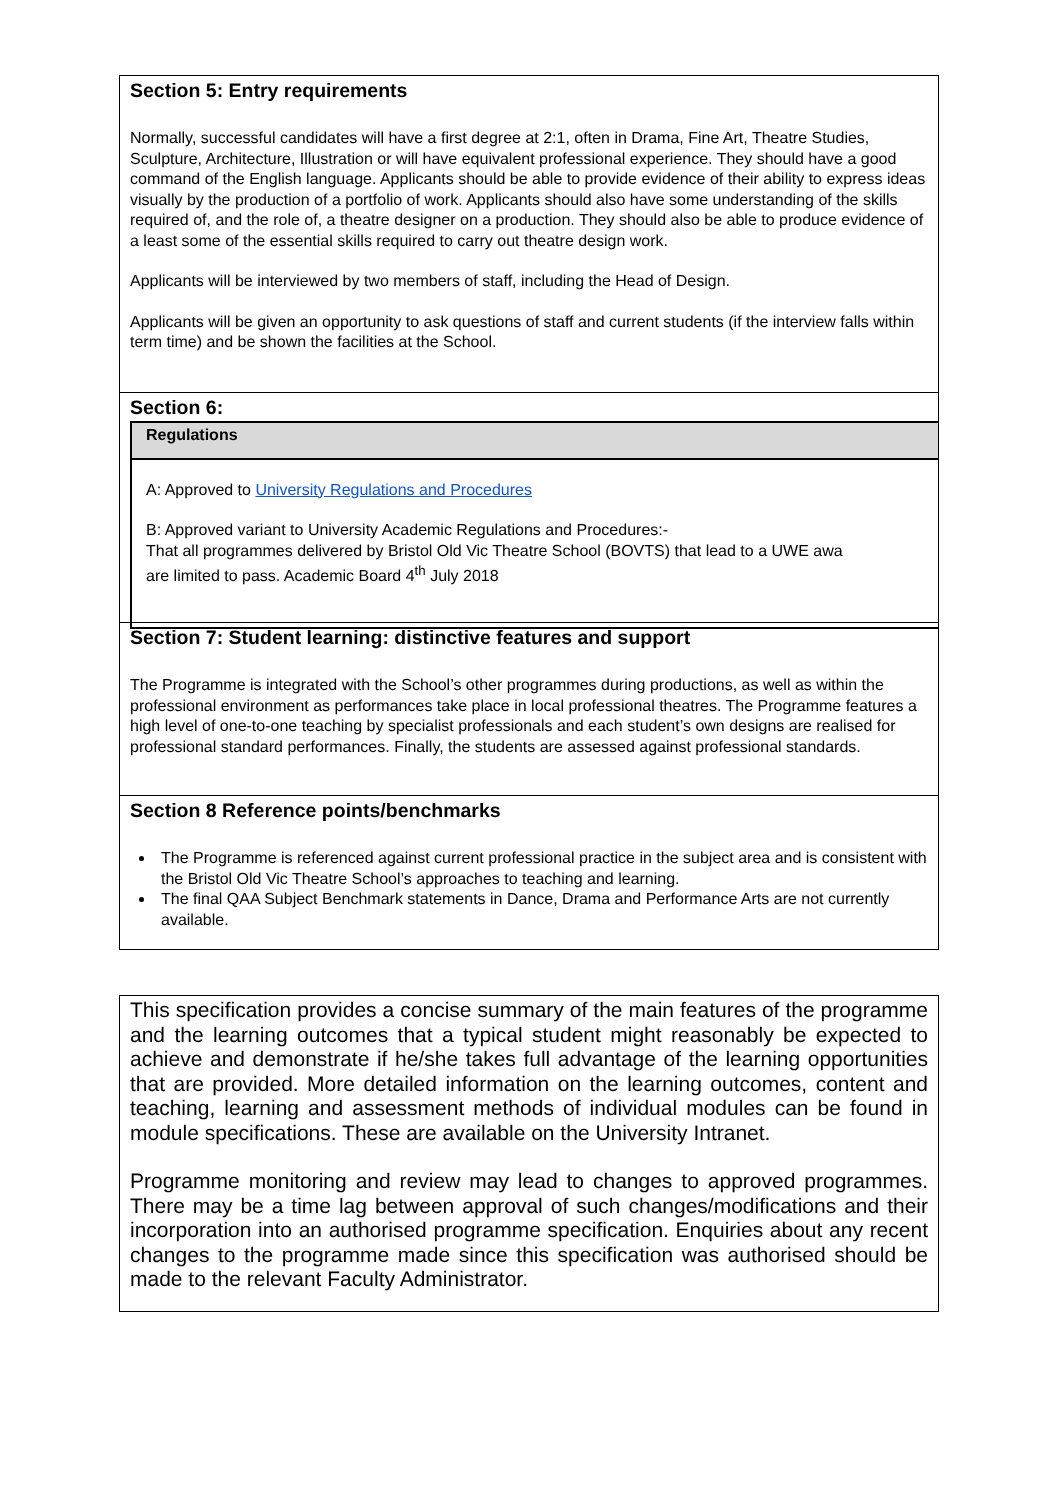Section 5: Entry requirements
Normally, successful candidates will have a first degree at 2:1, often in Drama, Fine Art, Theatre Studies, Sculpture, Architecture, Illustration or will have equivalent professional experience. They should have a good command of the English language. Applicants should be able to provide evidence of their ability to express ideas visually by the production of a portfolio of work. Applicants should also have some understanding of the skills required of, and the role of, a theatre designer on a production. They should also be able to produce evidence of a least some of the essential skills required to carry out theatre design work.
Applicants will be interviewed by two members of staff, including the Head of Design.
Applicants will be given an opportunity to ask questions of staff and current students (if the interview falls within term time) and be shown the facilities at the School.
Section 6:
Regulations
A: Approved to University Regulations and Procedures
B: Approved variant to University Academic Regulations and Procedures:-
That all programmes delivered by Bristol Old Vic Theatre School (BOVTS) that lead to a UWE awa
are limited to pass. Academic Board 4<sup>th</sup> July 2018
Section 7: Student learning: distinctive features and support
The Programme is integrated with the School’s other programmes during productions, as well as within the professional environment as performances take place in local professional theatres. The Programme features a high level of one-to-one teaching by specialist professionals and each student’s own designs are realised for professional standard performances. Finally, the students are assessed against professional standards.
Section 8 Reference points/benchmarks
The Programme is referenced against current professional practice in the subject area and is consistent with the Bristol Old Vic Theatre School’s approaches to teaching and learning.
The final QAA Subject Benchmark statements in Dance, Drama and Performance Arts are not currently available.
This specification provides a concise summary of the main features of the programme and the learning outcomes that a typical student might reasonably be expected to achieve and demonstrate if he/she takes full advantage of the learning opportunities that are provided. More detailed information on the learning outcomes, content and teaching, learning and assessment methods of individual modules can be found in module specifications. These are available on the University Intranet.
Programme monitoring and review may lead to changes to approved programmes. There may be a time lag between approval of such changes/modifications and their incorporation into an authorised programme specification. Enquiries about any recent changes to the programme made since this specification was authorised should be made to the relevant Faculty Administrator.